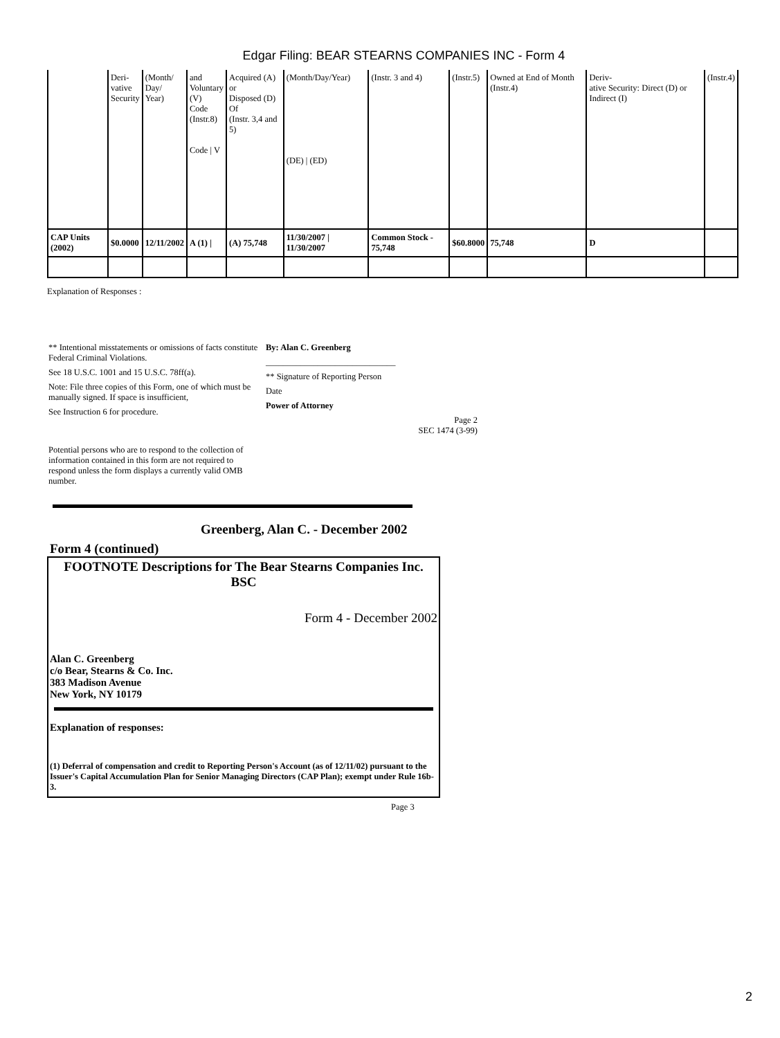Edgar Filing: BEAR STEARNS COMPANIES INC - Form 4
| | Deri- vative Security | (Month/ Day/ Year) | and Voluntary (V) Code (Instr.8) Code / V | Acquired (A) or Disposed (D) Of (Instr. 3,4 and 5) | (Month/Day/Year) (DE) / (ED) | (Instr. 3 and 4) | (Instr.5) | Owned at End of Month (Instr.4) | Deriv- ative Security: Direct (D) or Indirect (I) | (Instr.4) |
| CAP Units (2002) | $0.0000 | 12/11/2002 | A (1) / | (A) 75,748 | 11/30/2007 / 11/30/2007 | Common Stock - 75,748 | $60.8000 | 75,748 | D | |
Explanation of Responses :
** Intentional misstatements or omissions of facts constitute Federal Criminal Violations.
See 18 U.S.C. 1001 and 15 U.S.C. 78ff(a).
Note: File three copies of this Form, one of which must be manually signed. If space is insufficient,
See Instruction 6 for procedure.
Potential persons who are to respond to the collection of information contained in this form are not required to respond unless the form displays a currently valid OMB number.
By: Alan C. Greenberg
______________________________
** Signature of Reporting Person
Date
Power of Attorney
Page 2
SEC 1474 (3-99)
Greenberg, Alan C. - December 2002
Form 4 (continued)
FOOTNOTE Descriptions for The Bear Stearns Companies Inc. BSC
Form 4 - December 2002
Alan C. Greenberg
c/o Bear, Stearns & Co. Inc.
383 Madison Avenue
New York, NY 10179
Explanation of responses:
(1) Deferral of compensation and credit to Reporting Person's Account (as of 12/11/02) pursuant to the Issuer's Capital Accumulation Plan for Senior Managing Directors (CAP Plan); exempt under Rule 16b-3.
Page 3
2